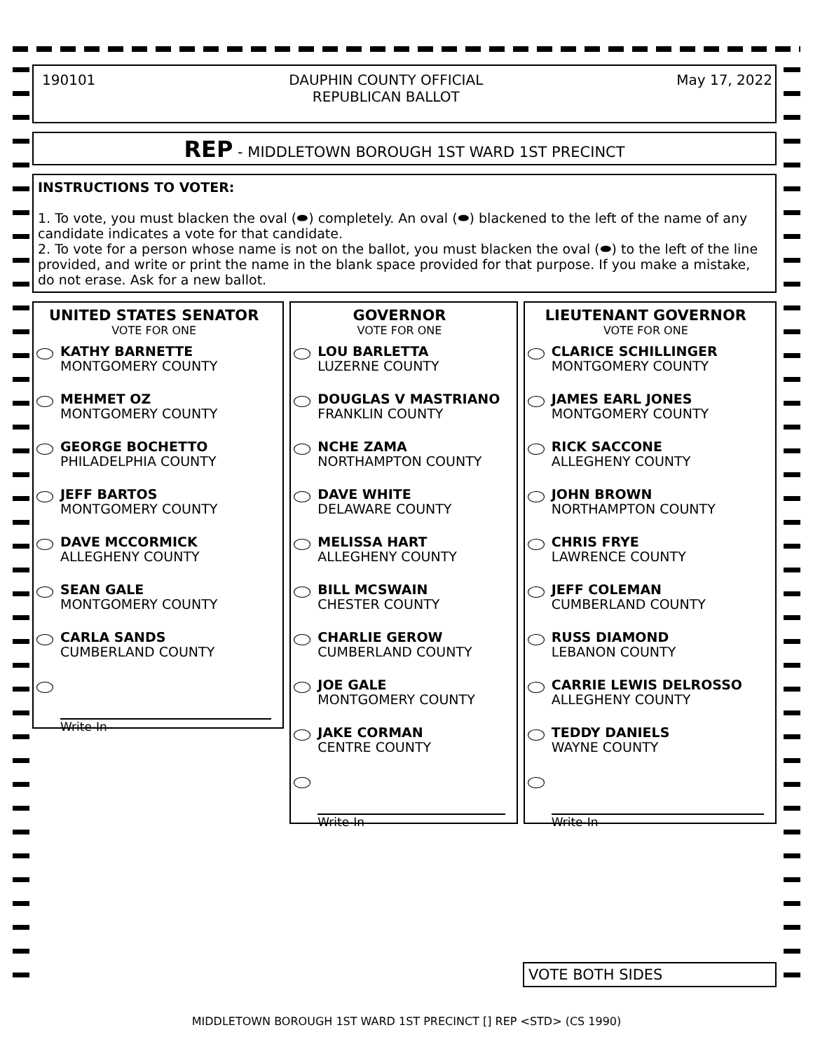190101 DAUPHIN COUNTY OFFICIAL
REPUBLICAN BALLOT May 17, 2022
REP - MIDDLETOWN BOROUGH 1ST WARD 1ST PRECINCT
INSTRUCTIONS TO VOTER:
1. To vote, you must blacken the oval (⬬) completely. An oval (⬬) blackened to the left of the name of any candidate indicates a vote for that candidate.
2. To vote for a person whose name is not on the ballot, you must blacken the oval (⬬) to the left of the line provided, and write or print the name in the blank space provided for that purpose. If you make a mistake, do not erase. Ask for a new ballot.
UNITED STATES SENATOR
VOTE FOR ONE
KATHY BARNETTE
MONTGOMERY COUNTY
MEHMET OZ
MONTGOMERY COUNTY
GEORGE BOCHETTO
PHILADELPHIA COUNTY
JEFF BARTOS
MONTGOMERY COUNTY
DAVE MCCORMICK
ALLEGHENY COUNTY
SEAN GALE
MONTGOMERY COUNTY
CARLA SANDS
CUMBERLAND COUNTY
Write-In
GOVERNOR
VOTE FOR ONE
LOU BARLETTA
LUZERNE COUNTY
DOUGLAS V MASTRIANO
FRANKLIN COUNTY
NCHE ZAMA
NORTHAMPTON COUNTY
DAVE WHITE
DELAWARE COUNTY
MELISSA HART
ALLEGHENY COUNTY
BILL MCSWAIN
CHESTER COUNTY
CHARLIE GEROW
CUMBERLAND COUNTY
JOE GALE
MONTGOMERY COUNTY
JAKE CORMAN
CENTRE COUNTY
Write-In
LIEUTENANT GOVERNOR
VOTE FOR ONE
CLARICE SCHILLINGER
MONTGOMERY COUNTY
JAMES EARL JONES
MONTGOMERY COUNTY
RICK SACCONE
ALLEGHENY COUNTY
JOHN BROWN
NORTHAMPTON COUNTY
CHRIS FRYE
LAWRENCE COUNTY
JEFF COLEMAN
CUMBERLAND COUNTY
RUSS DIAMOND
LEBANON COUNTY
CARRIE LEWIS DELROSSO
ALLEGHENY COUNTY
TEDDY DANIELS
WAYNE COUNTY
Write-In
VOTE BOTH SIDES
MIDDLETOWN BOROUGH 1ST WARD 1ST PRECINCT [] REP <STD> (CS 1990)